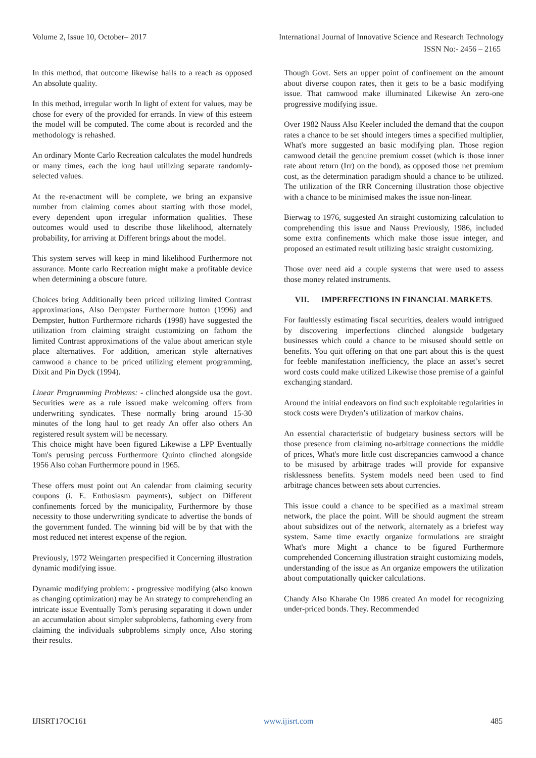Volume 2, Issue 10, October– 2017 International Journal of Innovative Science and Research Technology
ISSN No:- 2456 – 2165
In this method, that outcome likewise hails to a reach as opposed An absolute quality.
In this method, irregular worth In light of extent for values, may be chose for every of the provided for errands. In view of this esteem the model will be computed. The come about is recorded and the methodology is rehashed.
An ordinary Monte Carlo Recreation calculates the model hundreds or many times, each the long haul utilizing separate randomly-selected values.
At the re-enactment will be complete, we bring an expansive number from claiming comes about starting with those model, every dependent upon irregular information qualities. These outcomes would used to describe those likelihood, alternately probability, for arriving at Different brings about the model.
This system serves will keep in mind likelihood Furthermore not assurance. Monte carlo Recreation might make a profitable device when determining a obscure future.
Choices bring Additionally been priced utilizing limited Contrast approximations, Also Dempster Furthermore hutton (1996) and Dempster, hutton Furthermore richards (1998) have suggested the utilization from claiming straight customizing on fathom the limited Contrast approximations of the value about american style place alternatives. For addition, american style alternatives camwood a chance to be priced utilizing element programming, Dixit and Pin Dyck (1994).
Linear Programming Problems: - clinched alongside usa the govt. Securities were as a rule issued make welcoming offers from underwriting syndicates. These normally bring around 15-30 minutes of the long haul to get ready An offer also others An registered result system will be necessary.
This choice might have been figured Likewise a LPP Eventually Tom's perusing percuss Furthermore Quinto clinched alongside 1956 Also cohan Furthermore pound in 1965.
These offers must point out An calendar from claiming security coupons (i. E. Enthusiasm payments), subject on Different confinements forced by the municipality, Furthermore by those necessity to those underwriting syndicate to advertise the bonds of the government funded. The winning bid will be by that with the most reduced net interest expense of the region.
Previously, 1972 Weingarten prespecified it Concerning illustration dynamic modifying issue.
Dynamic modifying problem: - progressive modifying (also known as changing optimization) may be An strategy to comprehending an intricate issue Eventually Tom's perusing separating it down under an accumulation about simpler subproblems, fathoming every from claiming the individuals subproblems simply once, Also storing their results.
Though Govt. Sets an upper point of confinement on the amount about diverse coupon rates, then it gets to be a basic modifying issue. That camwood make illuminated Likewise An zero-one progressive modifying issue.
Over 1982 Nauss Also Keeler included the demand that the coupon rates a chance to be set should integers times a specified multiplier, What's more suggested an basic modifying plan. Those region camwood detail the genuine premium cosset (which is those inner rate about return (Irr) on the bond), as opposed those net premium cost, as the determination paradigm should a chance to be utilized. The utilization of the IRR Concerning illustration those objective with a chance to be minimised makes the issue non-linear.
Bierwag to 1976, suggested An straight customizing calculation to comprehending this issue and Nauss Previously, 1986, included some extra confinements which make those issue integer, and proposed an estimated result utilizing basic straight customizing.
Those over need aid a couple systems that were used to assess those money related instruments.
VII. IMPERFECTIONS IN FINANCIAL MARKETS.
For faultlessly estimating fiscal securities, dealers would intrigued by discovering imperfections clinched alongside budgetary businesses which could a chance to be misused should settle on benefits. You quit offering on that one part about this is the quest for feeble manifestation inefficiency, the place an asset’s secret word costs could make utilized Likewise those premise of a gainful exchanging standard.
Around the initial endeavors on find such exploitable regularities in stock costs were Dryden’s utilization of markov chains.
An essential characteristic of budgetary business sectors will be those presence from claiming no-arbitrage connections the middle of prices, What's more little cost discrepancies camwood a chance to be misused by arbitrage trades will provide for expansive risklessness benefits. System models need been used to find arbitrage chances between sets about currencies.
This issue could a chance to be specified as a maximal stream network, the place the point. Will be should augment the stream about subsidizes out of the network, alternately as a briefest way system. Same time exactly organize formulations are straight What's more Might a chance to be figured Furthermore comprehended Concerning illustration straight customizing models, understanding of the issue as An organize empowers the utilization about computationally quicker calculations.
Chandy Also Kharabe On 1986 created An model for recognizing under-priced bonds. They. Recommended
IJISRT17OC161 www.ijisrt.com 485